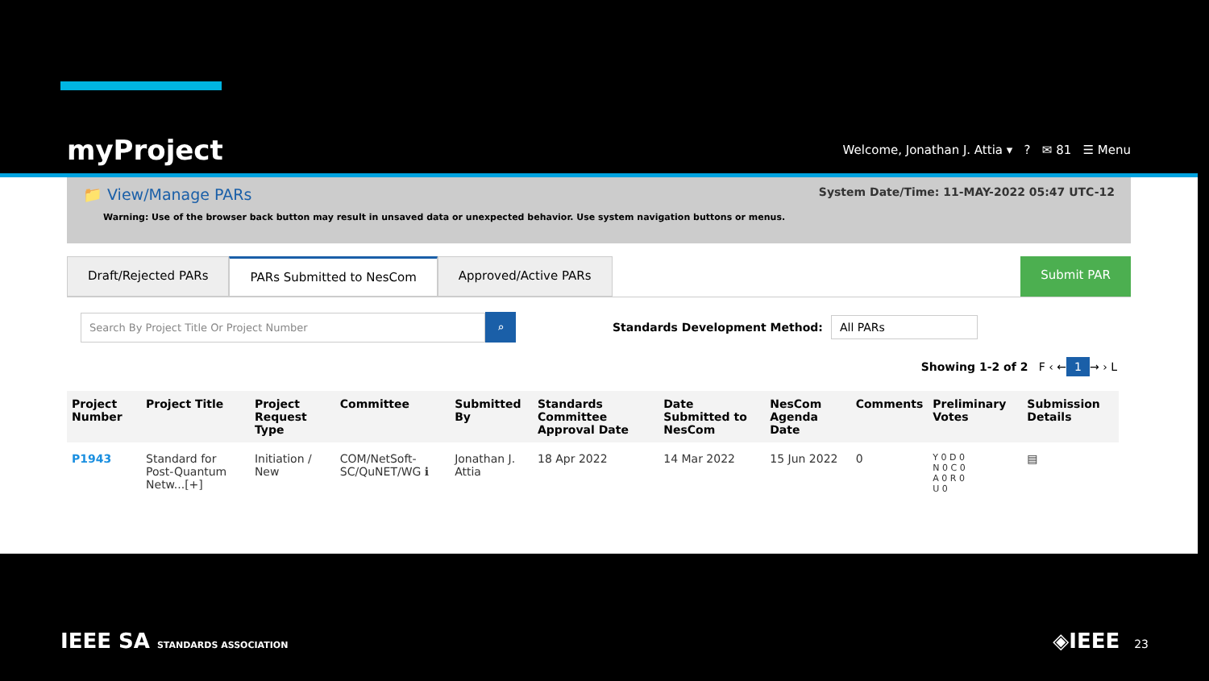myProject
Welcome, Jonathan J. Attia ▾ ? ✉ 81 ☰ Menu
📁 View/Manage PARs
System Date/Time: 11-MAY-2022 05:47 UTC-12
Warning: Use of the browser back button may result in unsaved data or unexpected behavior. Use system navigation buttons or menus.
Draft/Rejected PARs PARs Submitted to NesCom Approved/Active PARs Submit PAR
Search By Project Title Or Project Number
⌕
Standards Development Method: All PARs
Showing 1-2 of 2 F ‹ ← 1 → › L
| Project Number | Project Title | Project Request Type | Committee | Submitted By | Standards Committee Approval Date | Date Submitted to NesCom | NesCom Agenda Date | Comments | Preliminary Votes | Submission Details |
| --- | --- | --- | --- | --- | --- | --- | --- | --- | --- | --- |
| P1943 | Standard for Post-Quantum Netw...[+] | Initiation / New | COM/NetSoft-SC/QuNET/WG ℹ | Jonathan J. Attia | 18 Apr 2022 | 14 Mar 2022 | 15 Jun 2022 | 0 | Y 0 D 0 N 0 C 0 A 0 R 0 U 0 | ▤ |
IEEE SA STANDARDS ASSOCIATION ◈IEEE 23